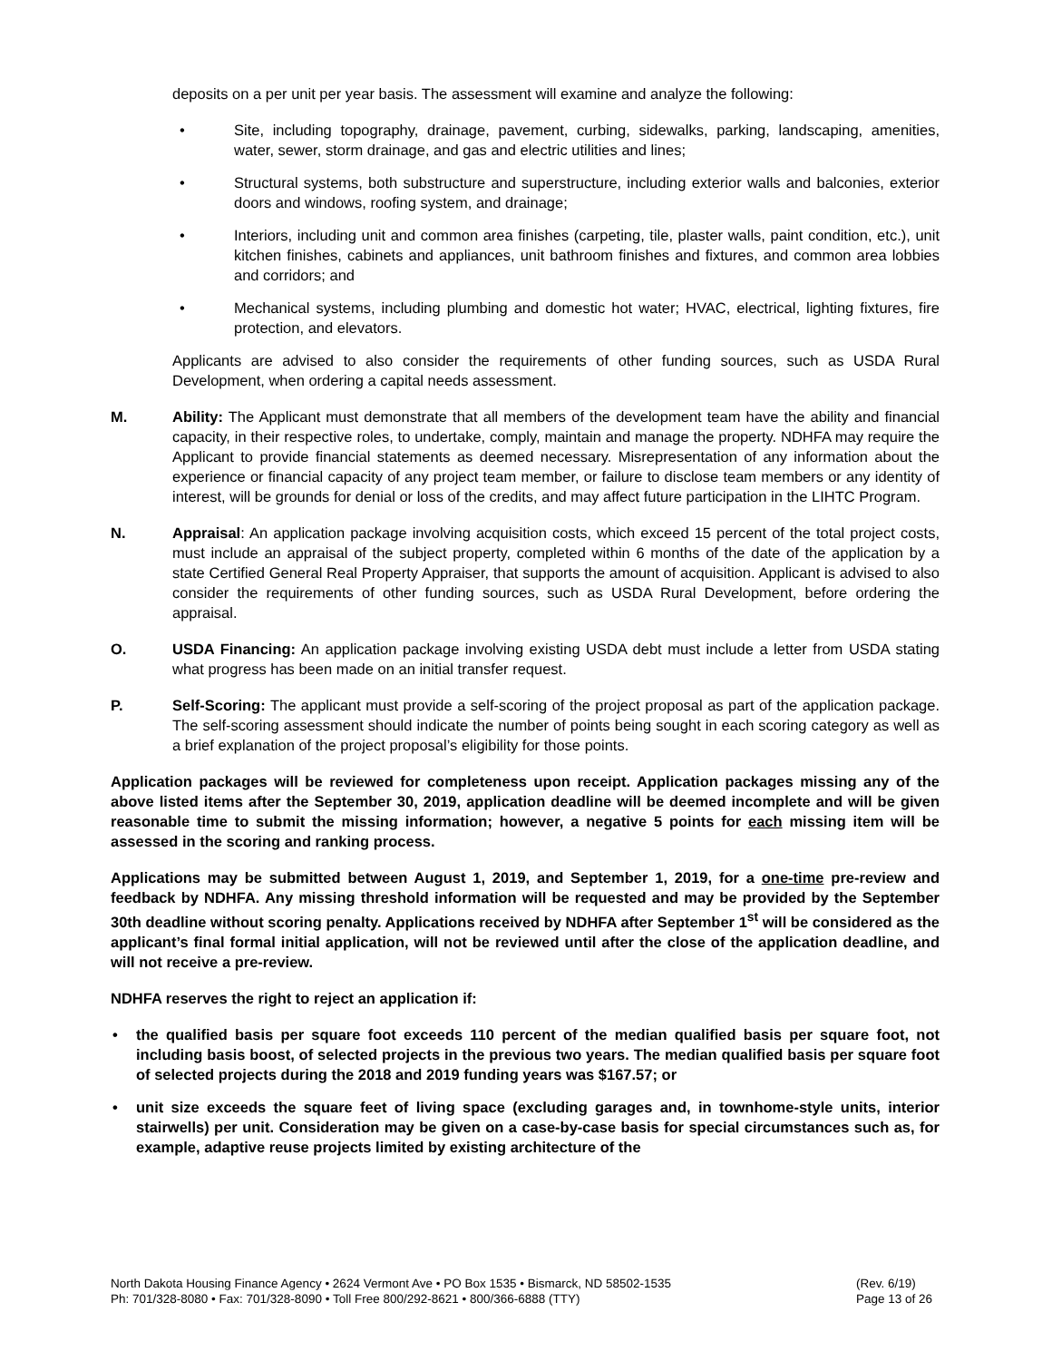deposits on a per unit per year basis. The assessment will examine and analyze the following:
• Site, including topography, drainage, pavement, curbing, sidewalks, parking, landscaping, amenities, water, sewer, storm drainage, and gas and electric utilities and lines;
• Structural systems, both substructure and superstructure, including exterior walls and balconies, exterior doors and windows, roofing system, and drainage;
• Interiors, including unit and common area finishes (carpeting, tile, plaster walls, paint condition, etc.), unit kitchen finishes, cabinets and appliances, unit bathroom finishes and fixtures, and common area lobbies and corridors; and
• Mechanical systems, including plumbing and domestic hot water; HVAC, electrical, lighting fixtures, fire protection, and elevators.
Applicants are advised to also consider the requirements of other funding sources, such as USDA Rural Development, when ordering a capital needs assessment.
M. Ability: The Applicant must demonstrate that all members of the development team have the ability and financial capacity, in their respective roles, to undertake, comply, maintain and manage the property. NDHFA may require the Applicant to provide financial statements as deemed necessary. Misrepresentation of any information about the experience or financial capacity of any project team member, or failure to disclose team members or any identity of interest, will be grounds for denial or loss of the credits, and may affect future participation in the LIHTC Program.
N. Appraisal: An application package involving acquisition costs, which exceed 15 percent of the total project costs, must include an appraisal of the subject property, completed within 6 months of the date of the application by a state Certified General Real Property Appraiser, that supports the amount of acquisition. Applicant is advised to also consider the requirements of other funding sources, such as USDA Rural Development, before ordering the appraisal.
O. USDA Financing: An application package involving existing USDA debt must include a letter from USDA stating what progress has been made on an initial transfer request.
P. Self-Scoring: The applicant must provide a self-scoring of the project proposal as part of the application package. The self-scoring assessment should indicate the number of points being sought in each scoring category as well as a brief explanation of the project proposal’s eligibility for those points.
Application packages will be reviewed for completeness upon receipt. Application packages missing any of the above listed items after the September 30, 2019, application deadline will be deemed incomplete and will be given reasonable time to submit the missing information; however, a negative 5 points for each missing item will be assessed in the scoring and ranking process.
Applications may be submitted between August 1, 2019, and September 1, 2019, for a one-time pre-review and feedback by NDHFA. Any missing threshold information will be requested and may be provided by the September 30th deadline without scoring penalty. Applications received by NDHFA after September 1<sup>st</sup> will be considered as the applicant’s final formal initial application, will not be reviewed until after the close of the application deadline, and will not receive a pre-review.
NDHFA reserves the right to reject an application if:
• the qualified basis per square foot exceeds 110 percent of the median qualified basis per square foot, not including basis boost, of selected projects in the previous two years. The median qualified basis per square foot of selected projects during the 2018 and 2019 funding years was $167.57; or
• unit size exceeds the square feet of living space (excluding garages and, in townhome-style units, interior stairwells) per unit. Consideration may be given on a case-by-case basis for special circumstances such as, for example, adaptive reuse projects limited by existing architecture of the
North Dakota Housing Finance Agency • 2624 Vermont Ave • PO Box 1535 • Bismarck, ND 58502-1535
Ph: 701/328-8080 • Fax: 701/328-8090 • Toll Free 800/292-8621 • 800/366-6888 (TTY)
(Rev. 6/19)
Page 13 of 26